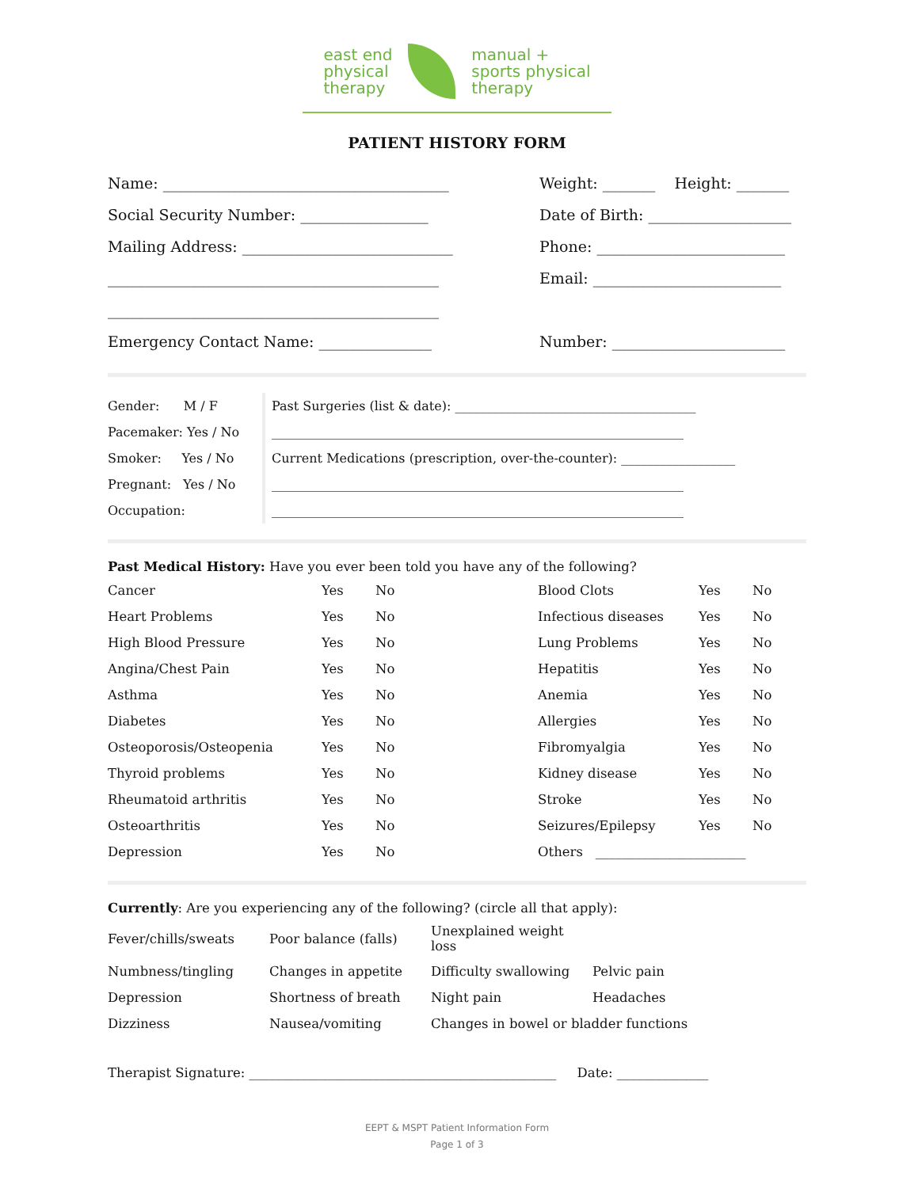east end
physical
therapy
manual +
sports physical
therapy
PATIENT HISTORY FORM
Name: ______________________________________
Weight: _______ Height: _______
Social Security Number: _________________
Date of Birth: ___________________
Mailing Address: ____________________________
Phone: _________________________
____________________________________________
Email: _________________________
____________________________________________
Emergency Contact Name: _______________
Number: _______________________
Gender: M / F
Pacemaker: Yes / No
Smoker: Yes / No
Pregnant: Yes / No
Occupation:
Past Surgeries (list & date): ______________________________________
_________________________________________________________________
Current Medications (prescription, over-the-counter): __________________
_________________________________________________________________
_________________________________________________________________
Past Medical History: Have you ever been told you have any of the following?
| Cancer | Yes | No | Blood Clots | Yes | No |
| Heart Problems | Yes | No | Infectious diseases | Yes | No |
| High Blood Pressure | Yes | No | Lung Problems | Yes | No |
| Angina/Chest Pain | Yes | No | Hepatitis | Yes | No |
| Asthma | Yes | No | Anemia | Yes | No |
| Diabetes | Yes | No | Allergies | Yes | No |
| Osteoporosis/Osteopenia | Yes | No | Fibromyalgia | Yes | No |
| Thyroid problems | Yes | No | Kidney disease | Yes | No |
| Rheumatoid arthritis | Yes | No | Stroke | Yes | No |
| Osteoarthritis | Yes | No | Seizures/Epilepsy | Yes | No |
| Depression | Yes | No | Others _______________________ | | |
Currently: Are you experiencing any of the following? (circle all that apply):
| Fever/chills/sweats | Poor balance (falls) | Unexplained weight loss | |
| Numbness/tingling | Changes in appetite | Difficulty swallowing | Pelvic pain |
| Depression | Shortness of breath | Night pain | Headaches |
| Dizziness | Nausea/vomiting | Changes in bowel or bladder functions | |
Therapist Signature: _______________________________________________ Date: ______________
EEPT & MSPT Patient Information Form
Page 1 of 3